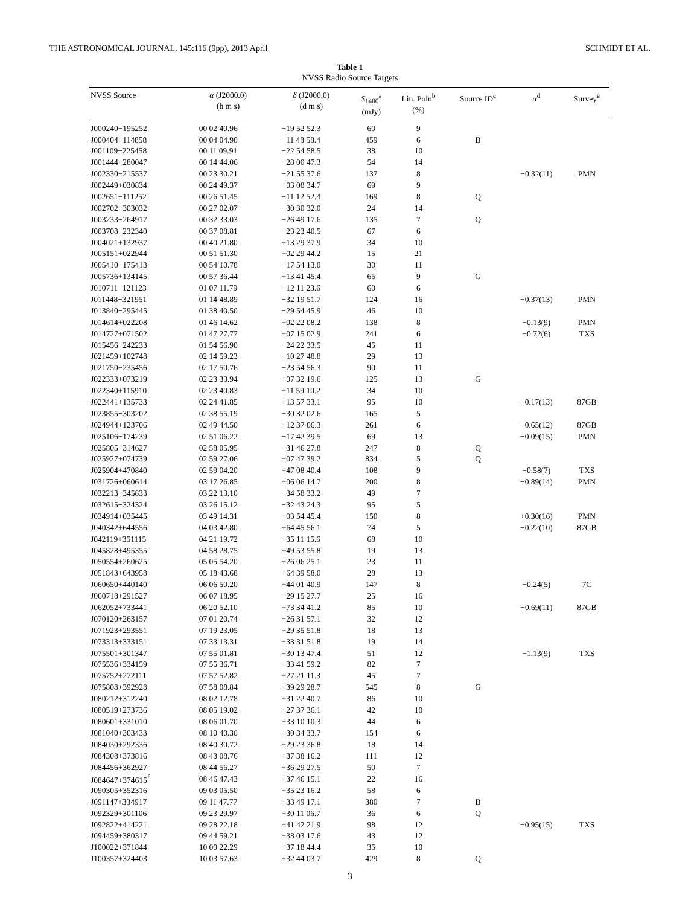THE ASTRONOMICAL JOURNAL, 145:116 (9pp), 2013 April SCHMIDT ET AL.
Table 1
NVSS Radio Source Targets
| NVSS Source | α (J2000.0) (h m s) | δ (J2000.0) (d m s) | S<sub>1400</sub><sup>a</sup> (mJy) | Lin. Poln<sup>b</sup> (%) | Source ID<sup>c</sup> | α<sup>d</sup> | Survey<sup>e</sup> |
| --- | --- | --- | --- | --- | --- | --- | --- |
| J000240−195252 | 00 02 40.96 | −19 52 52.3 | 60 | 9 | | | |
| J000404−114858 | 00 04 04.90 | −11 48 58.4 | 459 | 6 | B | | |
| J001109−225458 | 00 11 09.91 | −22 54 58.5 | 38 | 10 | | | |
| J001444−280047 | 00 14 44.06 | −28 00 47.3 | 54 | 14 | | | |
| J002330−215537 | 00 23 30.21 | −21 55 37.6 | 137 | 8 | | −0.32(11) | PMN |
| J002449+030834 | 00 24 49.37 | +03 08 34.7 | 69 | 9 | | | |
| J002651−111252 | 00 26 51.45 | −11 12 52.4 | 169 | 8 | Q | | |
| J002702−303032 | 00 27 02.07 | −30 30 32.0 | 24 | 14 | | | |
| J003233−264917 | 00 32 33.03 | −26 49 17.6 | 135 | 7 | Q | | |
| J003708−232340 | 00 37 08.81 | −23 23 40.5 | 67 | 6 | | | |
| J004021+132937 | 00 40 21.80 | +13 29 37.9 | 34 | 10 | | | |
| J005151+022944 | 00 51 51.30 | +02 29 44.2 | 15 | 21 | | | |
| J005410−175413 | 00 54 10.78 | −17 54 13.0 | 30 | 11 | | | |
| J005736+134145 | 00 57 36.44 | +13 41 45.4 | 65 | 9 | G | | |
| J010711−121123 | 01 07 11.79 | −12 11 23.6 | 60 | 6 | | | |
| J011448−321951 | 01 14 48.89 | −32 19 51.7 | 124 | 16 | | −0.37(13) | PMN |
| J013840−295445 | 01 38 40.50 | −29 54 45.9 | 46 | 10 | | | |
| J014614+022208 | 01 46 14.62 | +02 22 08.2 | 138 | 8 | | −0.13(9) | PMN |
| J014727+071502 | 01 47 27.77 | +07 15 02.9 | 241 | 6 | | −0.72(6) | TXS |
| J015456−242233 | 01 54 56.90 | −24 22 33.5 | 45 | 11 | | | |
| J021459+102748 | 02 14 59.23 | +10 27 48.8 | 29 | 13 | | | |
| J021750−235456 | 02 17 50.76 | −23 54 56.3 | 90 | 11 | | | |
| J022333+073219 | 02 23 33.94 | +07 32 19.6 | 125 | 13 | G | | |
| J022340+115910 | 02 23 40.83 | +11 59 10.2 | 34 | 10 | | | |
| J022441+135733 | 02 24 41.85 | +13 57 33.1 | 95 | 10 | | −0.17(13) | 87GB |
| J023855−303202 | 02 38 55.19 | −30 32 02.6 | 165 | 5 | | | |
| J024944+123706 | 02 49 44.50 | +12 37 06.3 | 261 | 6 | | −0.65(12) | 87GB |
| J025106−174239 | 02 51 06.22 | −17 42 39.5 | 69 | 13 | | −0.09(15) | PMN |
| J025805−314627 | 02 58 05.95 | −31 46 27.8 | 247 | 8 | Q | | |
| J025927+074739 | 02 59 27.06 | +07 47 39.2 | 834 | 5 | Q | | |
| J025904+470840 | 02 59 04.20 | +47 08 40.4 | 108 | 9 | | −0.58(7) | TXS |
| J031726+060614 | 03 17 26.85 | +06 06 14.7 | 200 | 8 | | −0.89(14) | PMN |
| J032213−345833 | 03 22 13.10 | −34 58 33.2 | 49 | 7 | | | |
| J032615−324324 | 03 26 15.12 | −32 43 24.3 | 95 | 5 | | | |
| J034914+035445 | 03 49 14.31 | +03 54 45.4 | 150 | 8 | | +0.30(16) | PMN |
| J040342+644556 | 04 03 42.80 | +64 45 56.1 | 74 | 5 | | −0.22(10) | 87GB |
| J042119+351115 | 04 21 19.72 | +35 11 15.6 | 68 | 10 | | | |
| J045828+495355 | 04 58 28.75 | +49 53 55.8 | 19 | 13 | | | |
| J050554+260625 | 05 05 54.20 | +26 06 25.1 | 23 | 11 | | | |
| J051843+643958 | 05 18 43.68 | +64 39 58.0 | 28 | 13 | | | |
| J060650+440140 | 06 06 50.20 | +44 01 40.9 | 147 | 8 | | −0.24(5) | 7C |
| J060718+291527 | 06 07 18.95 | +29 15 27.7 | 25 | 16 | | | |
| J062052+733441 | 06 20 52.10 | +73 34 41.2 | 85 | 10 | | −0.69(11) | 87GB |
| J070120+263157 | 07 01 20.74 | +26 31 57.1 | 32 | 12 | | | |
| J071923+293551 | 07 19 23.05 | +29 35 51.8 | 18 | 13 | | | |
| J073313+333151 | 07 33 13.31 | +33 31 51.8 | 19 | 14 | | | |
| J075501+301347 | 07 55 01.81 | +30 13 47.4 | 51 | 12 | | −1.13(9) | TXS |
| J075536+334159 | 07 55 36.71 | +33 41 59.2 | 82 | 7 | | | |
| J075752+272111 | 07 57 52.82 | +27 21 11.3 | 45 | 7 | | | |
| J075808+392928 | 07 58 08.84 | +39 29 28.7 | 545 | 8 | G | | |
| J080212+312240 | 08 02 12.78 | +31 22 40.7 | 86 | 10 | | | |
| J080519+273736 | 08 05 19.02 | +27 37 36.1 | 42 | 10 | | | |
| J080601+331010 | 08 06 01.70 | +33 10 10.3 | 44 | 6 | | | |
| J081040+303433 | 08 10 40.30 | +30 34 33.7 | 154 | 6 | | | |
| J084030+292336 | 08 40 30.72 | +29 23 36.8 | 18 | 14 | | | |
| J084308+373816 | 08 43 08.76 | +37 38 16.2 | 111 | 12 | | | |
| J084456+362927 | 08 44 56.27 | +36 29 27.5 | 50 | 7 | | | |
| J084647+374615<sup>f</sup> | 08 46 47.43 | +37 46 15.1 | 22 | 16 | | | |
| J090305+352316 | 09 03 05.50 | +35 23 16.2 | 58 | 6 | | | |
| J091147+334917 | 09 11 47.77 | +33 49 17.1 | 380 | 7 | B | | |
| J092329+301106 | 09 23 29.97 | +30 11 06.7 | 36 | 6 | Q | | |
| J092822+414221 | 09 28 22.18 | +41 42 21.9 | 98 | 12 | | −0.95(15) | TXS |
| J094459+380317 | 09 44 59.21 | +38 03 17.6 | 43 | 12 | | | |
| J100022+371844 | 10 00 22.29 | +37 18 44.4 | 35 | 10 | | | |
| J100357+324403 | 10 03 57.63 | +32 44 03.7 | 429 | 8 | Q | | |
3